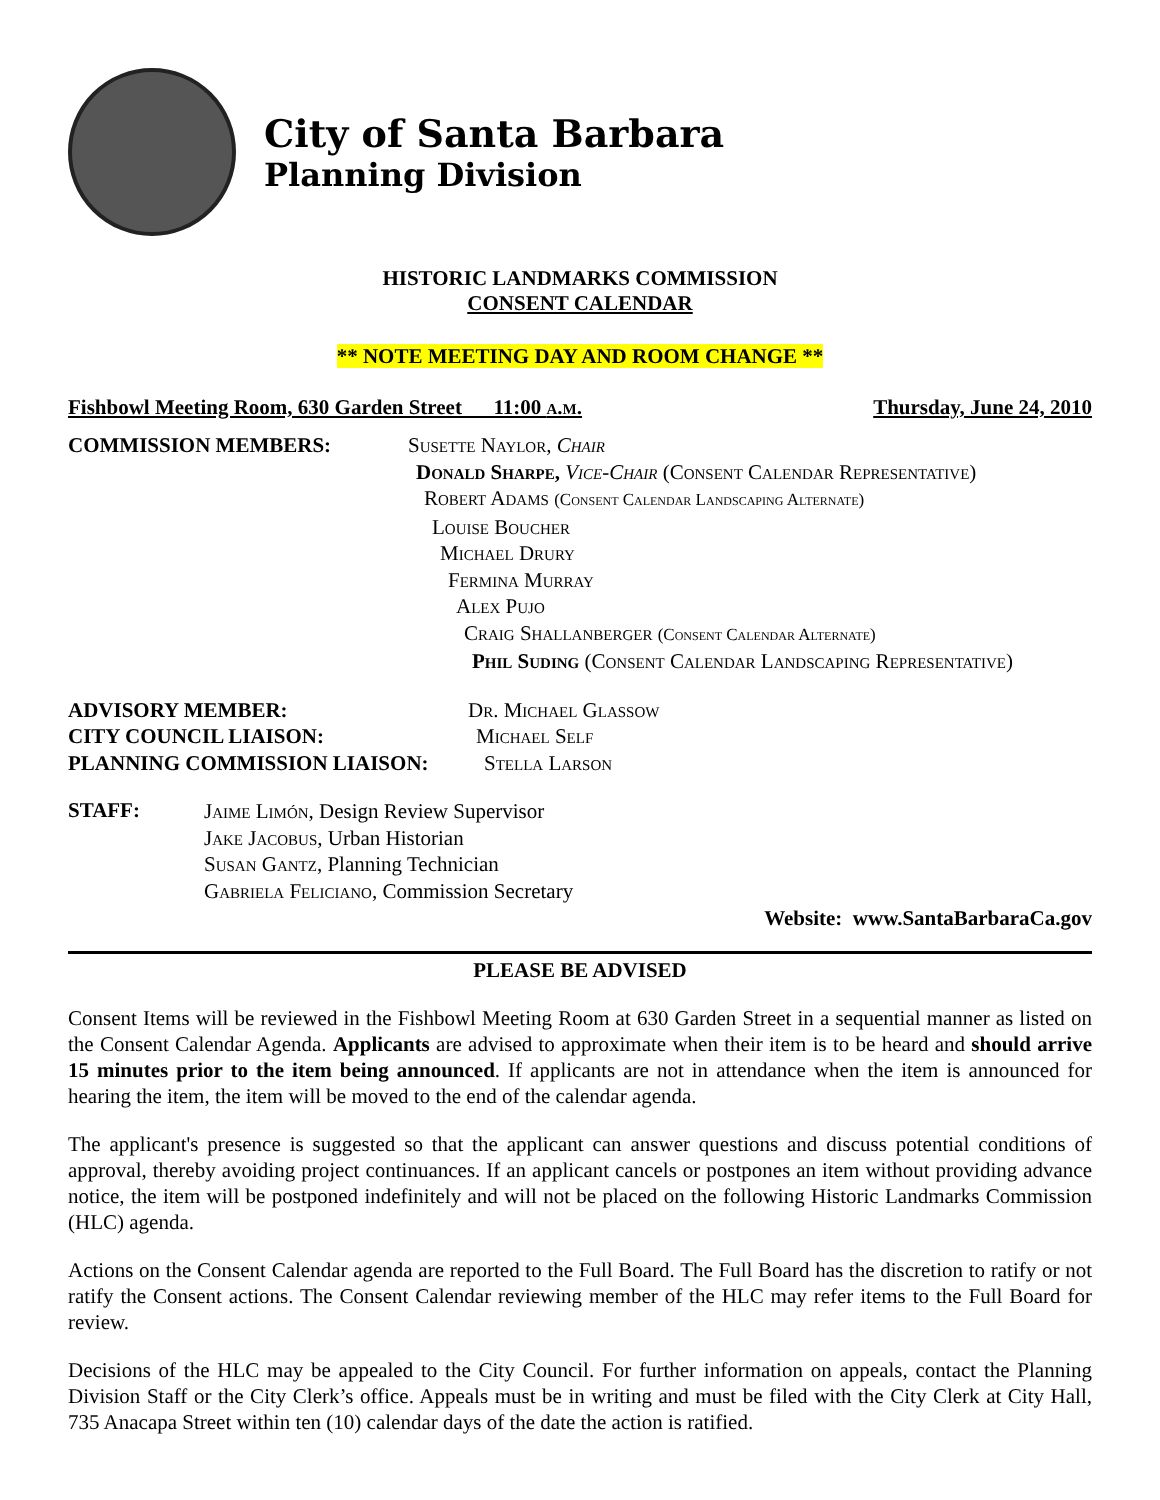City of Santa Barbara
Planning Division
HISTORIC LANDMARKS COMMISSION
CONSENT CALENDAR
** NOTE MEETING DAY AND ROOM CHANGE **
Fishbowl Meeting Room, 630 Garden Street 11:00 a.m. Thursday, June 24, 2010
COMMISSION MEMBERS:
Susette Naylor, Chair
Donald Sharpe, Vice-Chair (Consent Calendar Representative)
Robert Adams (Consent Calendar Landscaping Alternate)
Louise Boucher
Michael Drury
Fermina Murray
Alex Pujo
Craig Shallanberger (Consent Calendar Alternate)
Phil Suding (Consent Calendar Landscaping Representative)
ADVISORY MEMBER: Dr. Michael Glassow
CITY COUNCIL LIAISON: Michael Self
PLANNING COMMISSION LIAISON: Stella Larson
STAFF:
Jaime Limón, Design Review Supervisor
Jake Jacobus, Urban Historian
Susan Gantz, Planning Technician
Gabriela Feliciano, Commission Secretary
Website: www.SantaBarbaraCa.gov
PLEASE BE ADVISED
Consent Items will be reviewed in the Fishbowl Meeting Room at 630 Garden Street in a sequential manner as listed on the Consent Calendar Agenda. Applicants are advised to approximate when their item is to be heard and should arrive 15 minutes prior to the item being announced. If applicants are not in attendance when the item is announced for hearing the item, the item will be moved to the end of the calendar agenda.
The applicant's presence is suggested so that the applicant can answer questions and discuss potential conditions of approval, thereby avoiding project continuances. If an applicant cancels or postpones an item without providing advance notice, the item will be postponed indefinitely and will not be placed on the following Historic Landmarks Commission (HLC) agenda.
Actions on the Consent Calendar agenda are reported to the Full Board. The Full Board has the discretion to ratify or not ratify the Consent actions. The Consent Calendar reviewing member of the HLC may refer items to the Full Board for review.
Decisions of the HLC may be appealed to the City Council. For further information on appeals, contact the Planning Division Staff or the City Clerk’s office. Appeals must be in writing and must be filed with the City Clerk at City Hall, 735 Anacapa Street within ten (10) calendar days of the date the action is ratified.